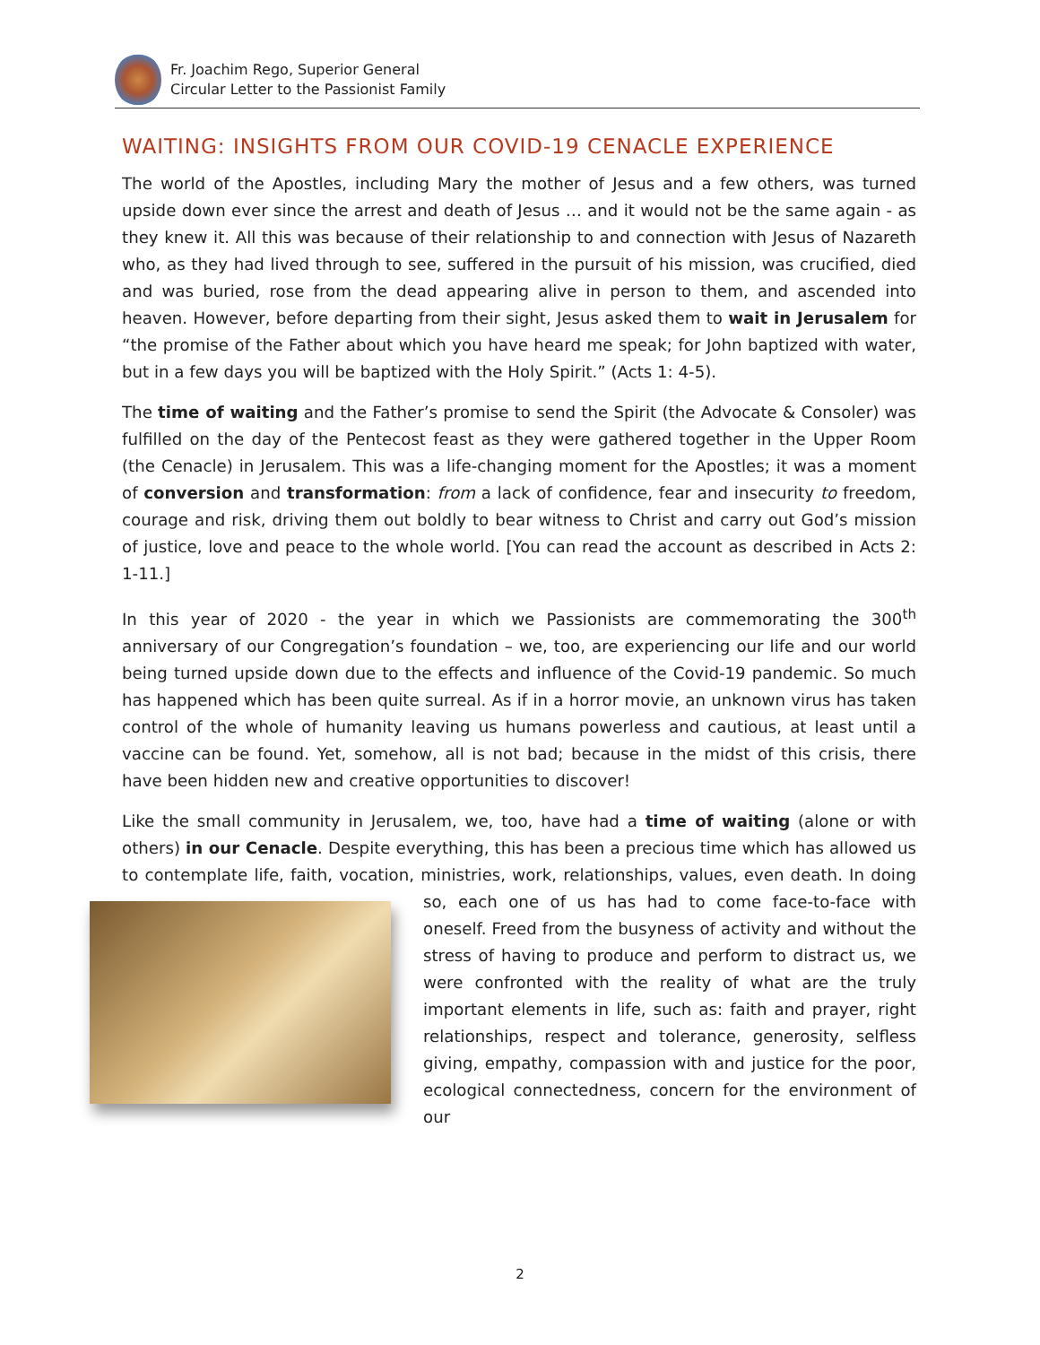Fr. Joachim Rego, Superior General
Circular Letter to the Passionist Family
WAITING: INSIGHTS FROM OUR COVID-19 CENACLE EXPERIENCE
The world of the Apostles, including Mary the mother of Jesus and a few others, was turned upside down ever since the arrest and death of Jesus … and it would not be the same again - as they knew it. All this was because of their relationship to and connection with Jesus of Nazareth who, as they had lived through to see, suffered in the pursuit of his mission, was crucified, died and was buried, rose from the dead appearing alive in person to them, and ascended into heaven. However, before departing from their sight, Jesus asked them to wait in Jerusalem for “the promise of the Father about which you have heard me speak; for John baptized with water, but in a few days you will be baptized with the Holy Spirit.” (Acts 1: 4-5).
The time of waiting and the Father’s promise to send the Spirit (the Advocate & Consoler) was fulfilled on the day of the Pentecost feast as they were gathered together in the Upper Room (the Cenacle) in Jerusalem. This was a life-changing moment for the Apostles; it was a moment of conversion and transformation: from a lack of confidence, fear and insecurity to freedom, courage and risk, driving them out boldly to bear witness to Christ and carry out God’s mission of justice, love and peace to the whole world. [You can read the account as described in Acts 2: 1-11.]
In this year of 2020 - the year in which we Passionists are commemorating the 300<sup>th</sup> anniversary of our Congregation’s foundation – we, too, are experiencing our life and our world being turned upside down due to the effects and influence of the Covid-19 pandemic. So much has happened which has been quite surreal. As if in a horror movie, an unknown virus has taken control of the whole of humanity leaving us humans powerless and cautious, at least until a vaccine can be found. Yet, somehow, all is not bad; because in the midst of this crisis, there have been hidden new and creative opportunities to discover!
Like the small community in Jerusalem, we, too, have had a time of waiting (alone or with others) in our Cenacle. Despite everything, this has been a precious time which has allowed us to contemplate life, faith, vocation, ministries, work, relationships, val ues, even death. In doing so, each one of us has had to come face-to-face with oneself. Freed from the busyness of activity and without the stress of having to produce and perform to distract us, we were confronted with the reality of what are the truly important elements in life, such as: faith and prayer, right relationships, respect and tolerance, generosity, selfless giving, empathy, compassion with and justice for the poor, ecological connectedness, concern for the environment of our
2